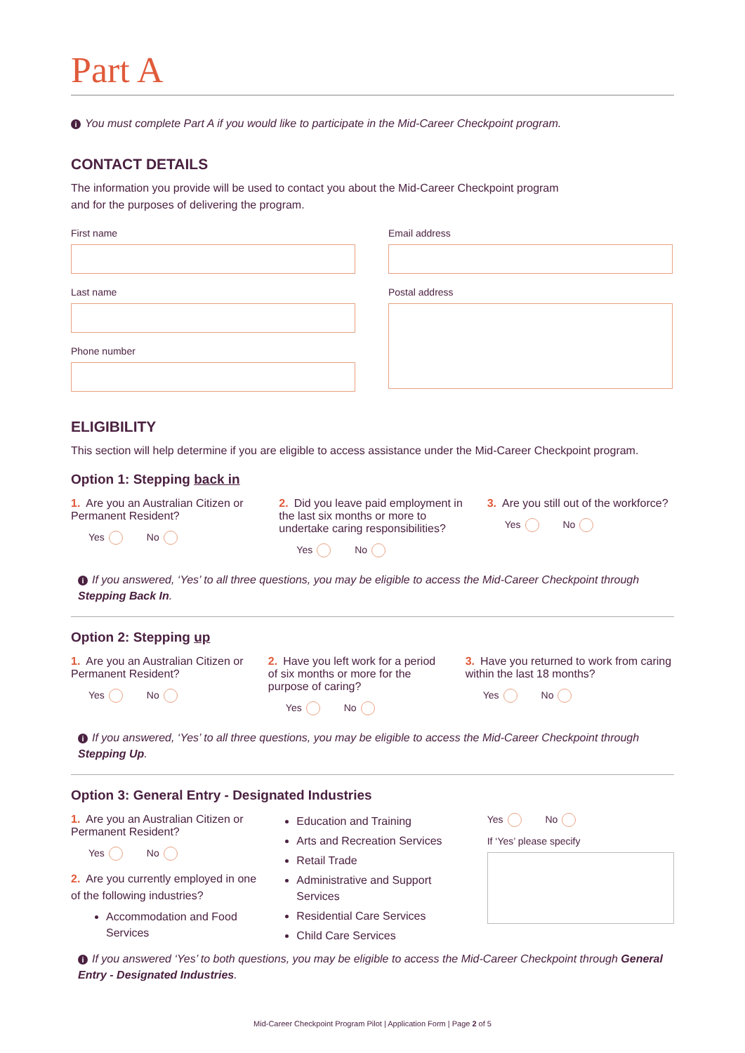Part A
i You must complete Part A if you would like to participate in the Mid-Career Checkpoint program.
CONTACT DETAILS
The information you provide will be used to contact you about the Mid-Career Checkpoint program
and for the purposes of delivering the program.
First name
Last name
Phone number
Email address
Postal address
ELIGIBILITY
This section will help determine if you are eligible to access assistance under the Mid-Career Checkpoint program.
Option 1: Stepping back in
1. Are you an Australian Citizen or Permanent Resident?
Yes No
2. Did you leave paid employment in the last six months or more to undertake caring responsibilities?
Yes No
3. Are you still out of the workforce?
Yes No
i If you answered, ‘Yes’ to all three questions, you may be eligible to access the Mid-Career Checkpoint through Stepping Back In.
Option 2: Stepping up
1. Are you an Australian Citizen or Permanent Resident?
Yes No
2. Have you left work for a period of six months or more for the purpose of caring?
Yes No
3. Have you returned to work from caring within the last 18 months?
Yes No
i If you answered, ‘Yes’ to all three questions, you may be eligible to access the Mid-Career Checkpoint through Stepping Up.
Option 3: General Entry - Designated Industries
1. Are you an Australian Citizen or Permanent Resident?
Yes No
2. Are you currently employed in one of the following industries?
Accommodation and Food Services
Education and Training
Arts and Recreation Services
Retail Trade
Administrative and Support Services
Residential Care Services
Child Care Services
Yes No
If ‘Yes’ please specify
i If you answered ‘Yes’ to both questions, you may be eligible to access the Mid-Career Checkpoint through General Entry - Designated Industries.
Mid-Career Checkpoint Program Pilot | Application Form | Page 2 of 5